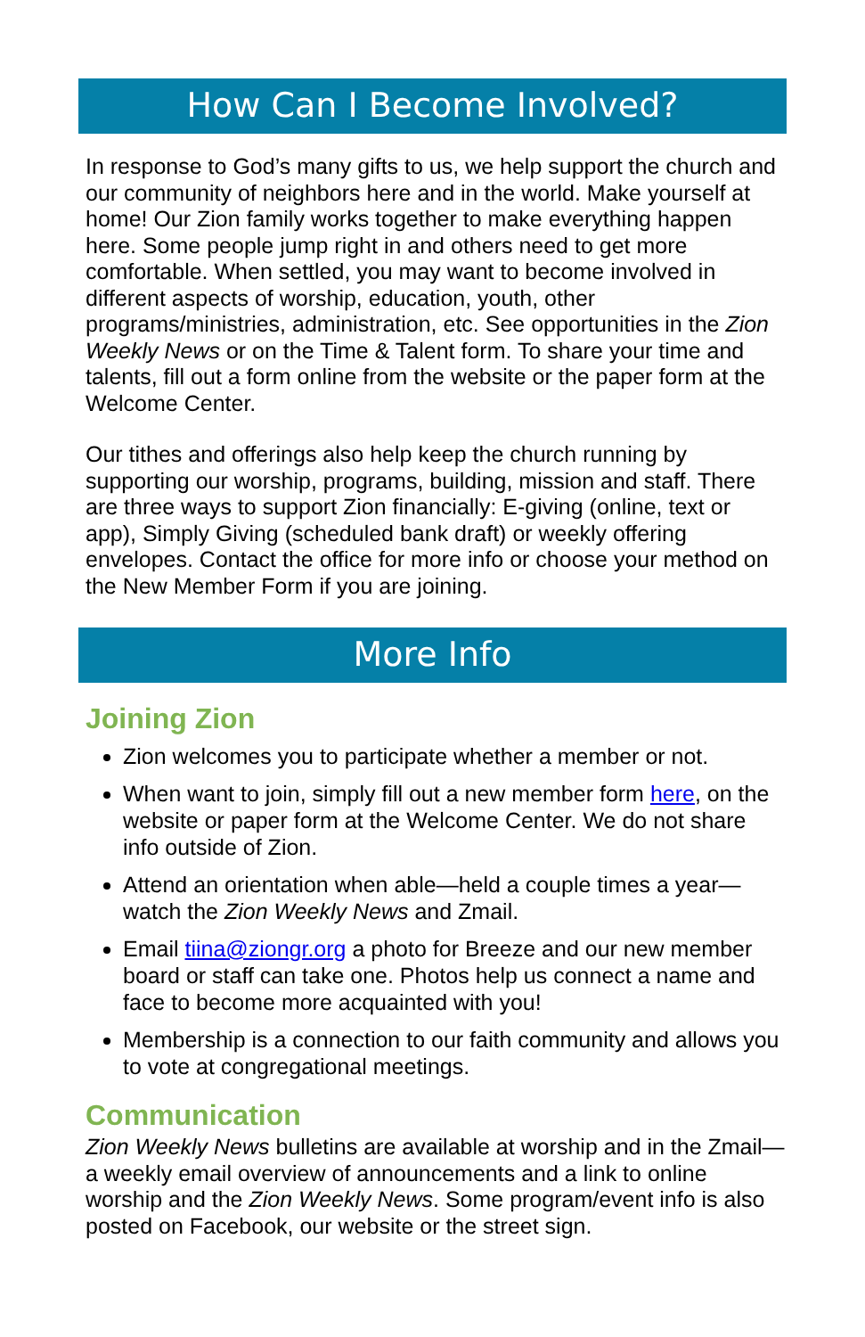How Can I Become Involved?
In response to God’s many gifts to us, we help support the church and our community of neighbors here and in the world. Make yourself at home! Our Zion family works together to make everything happen here. Some people jump right in and others need to get more comfortable. When settled, you may want to become involved in different aspects of worship, education, youth, other programs/ministries, administration, etc. See opportunities in the Zion Weekly News or on the Time & Talent form. To share your time and talents, fill out a form online from the website or the paper form at the Welcome Center.
Our tithes and offerings also help keep the church running by supporting our worship, programs, building, mission and staff. There are three ways to support Zion financially: E-giving (online, text or app), Simply Giving (scheduled bank draft) or weekly offering envelopes. Contact the office for more info or choose your method on the New Member Form if you are joining.
More Info
Joining Zion
Zion welcomes you to participate whether a member or not.
When want to join, simply fill out a new member form here, on the website or paper form at the Welcome Center. We do not share info outside of Zion.
Attend an orientation when able—held a couple times a year—watch the Zion Weekly News and Zmail.
Email tiina@ziongr.org a photo for Breeze and our new member board or staff can take one. Photos help us connect a name and face to become more acquainted with you!
Membership is a connection to our faith community and allows you to vote at congregational meetings.
Communication
Zion Weekly News bulletins are available at worship and in the Zmail—a weekly email overview of announcements and a link to online worship and the Zion Weekly News. Some program/event info is also posted on Facebook, our website or the street sign.